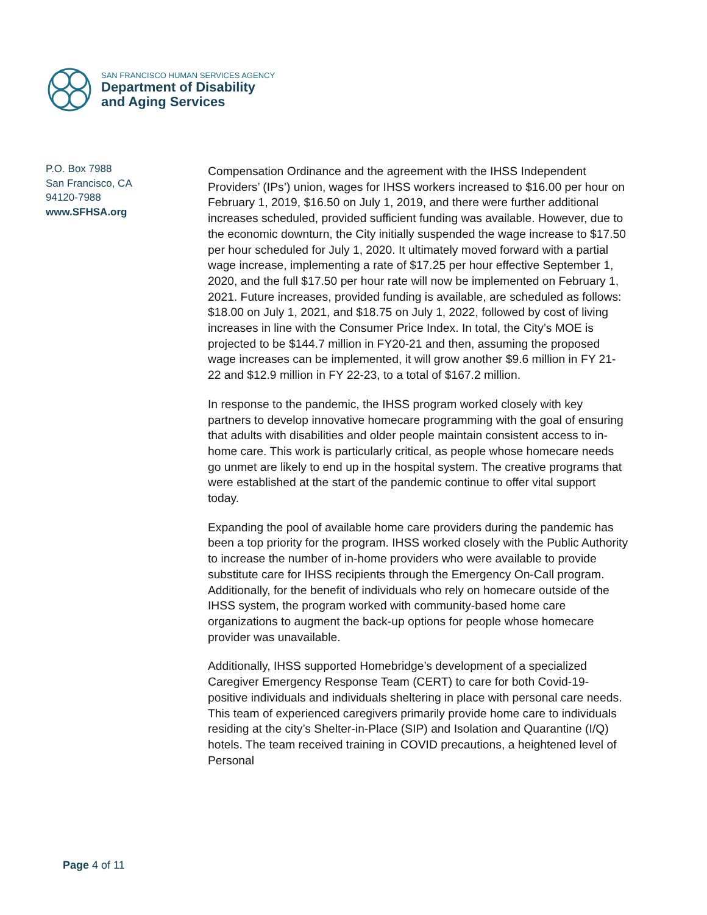SAN FRANCISCO HUMAN SERVICES AGENCY
Department of Disability
and Aging Services
P.O. Box 7988
San Francisco, CA
94120-7988
www.SFHSA.org
Compensation Ordinance and the agreement with the IHSS Independent Providers’ (IPs’) union, wages for IHSS workers increased to $16.00 per hour on February 1, 2019, $16.50 on July 1, 2019, and there were further additional increases scheduled, provided sufficient funding was available. However, due to the economic downturn, the City initially suspended the wage increase to $17.50 per hour scheduled for July 1, 2020. It ultimately moved forward with a partial wage increase, implementing a rate of $17.25 per hour effective September 1, 2020, and the full $17.50 per hour rate will now be implemented on February 1, 2021. Future increases, provided funding is available, are scheduled as follows: $18.00 on July 1, 2021, and $18.75 on July 1, 2022, followed by cost of living increases in line with the Consumer Price Index. In total, the City’s MOE is projected to be $144.7 million in FY20-21 and then, assuming the proposed wage increases can be implemented, it will grow another $9.6 million in FY 21-22 and $12.9 million in FY 22-23, to a total of $167.2 million.
In response to the pandemic, the IHSS program worked closely with key partners to develop innovative homecare programming with the goal of ensuring that adults with disabilities and older people maintain consistent access to in-home care. This work is particularly critical, as people whose homecare needs go unmet are likely to end up in the hospital system. The creative programs that were established at the start of the pandemic continue to offer vital support today.
Expanding the pool of available home care providers during the pandemic has been a top priority for the program. IHSS worked closely with the Public Authority to increase the number of in-home providers who were available to provide substitute care for IHSS recipients through the Emergency On-Call program. Additionally, for the benefit of individuals who rely on homecare outside of the IHSS system, the program worked with community-based home care organizations to augment the back-up options for people whose homecare provider was unavailable.
Additionally, IHSS supported Homebridge’s development of a specialized Caregiver Emergency Response Team (CERT) to care for both Covid-19-positive individuals and individuals sheltering in place with personal care needs. This team of experienced caregivers primarily provide home care to individuals residing at the city’s Shelter-in-Place (SIP) and Isolation and Quarantine (I/Q) hotels. The team received training in COVID precautions, a heightened level of Personal
Page 4 of 11